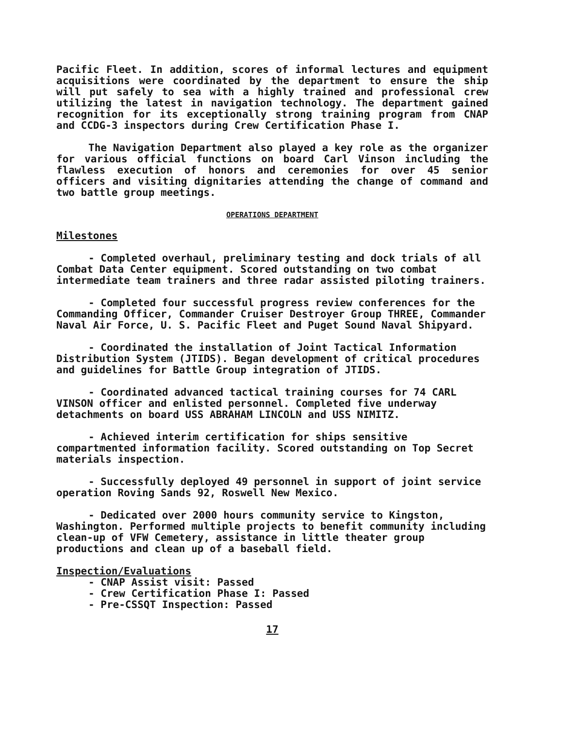Pacific Fleet. In addition, scores of informal lectures and equipment acquisitions were coordinated by the department to ensure the ship will put safely to sea with a highly trained and professional crew utilizing the latest in navigation technology. The department gained recognition for its exceptionally strong training program from CNAP and CCDG-3 inspectors during Crew Certification Phase I.
The Navigation Department also played a key role as the organizer for various official functions on board Carl Vinson including the flawless execution of honors and ceremonies for over 45 senior officers and visiting dignitaries attending the change of command and two battle group meetings.
OPERATIONS DEPARTMENT
Milestones
- Completed overhaul, preliminary testing and dock trials of all Combat Data Center equipment. Scored outstanding on two combat intermediate team trainers and three radar assisted piloting trainers.
- Completed four successful progress review conferences for the Commanding Officer, Commander Cruiser Destroyer Group THREE, Commander Naval Air Force, U. S. Pacific Fleet and Puget Sound Naval Shipyard.
- Coordinated the installation of Joint Tactical Information Distribution System (JTIDS). Began development of critical procedures and guidelines for Battle Group integration of JTIDS.
- Coordinated advanced tactical training courses for 74 CARL VINSON officer and enlisted personnel. Completed five underway detachments on board USS ABRAHAM LINCOLN and USS NIMITZ.
- Achieved interim certification for ships sensitive compartmented information facility. Scored outstanding on Top Secret materials inspection.
- Successfully deployed 49 personnel in support of joint service operation Roving Sands 92, Roswell New Mexico.
- Dedicated over 2000 hours community service to Kingston, Washington. Performed multiple projects to benefit community including clean-up of VFW Cemetery, assistance in little theater group productions and clean up of a baseball field.
Inspection/Evaluations
- CNAP Assist visit: Passed
- Crew Certification Phase I: Passed
- Pre-CSSQT Inspection: Passed
17